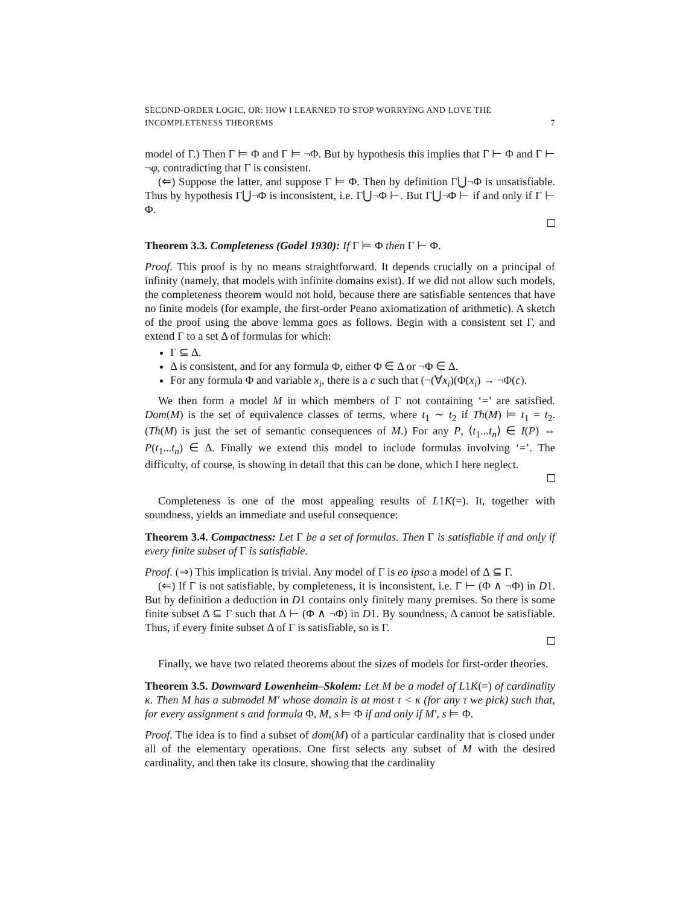SECOND-ORDER LOGIC, OR: HOW I LEARNED TO STOP WORRYING AND LOVE THE
INCOMPLETENESS THEOREMS
7
model of Γ.) Then Γ ⊨ Φ and Γ ⊨ ¬Φ. But by hypothesis this implies that Γ ⊢ Φ and Γ ⊢ ¬φ, contradicting that Γ is consistent.
(⇐) Suppose the latter, and suppose Γ ⊨ Φ. Then by definition Γ⋃¬Φ is unsatisfiable. Thus by hypothesis Γ⋃¬Φ is inconsistent, i.e. Γ⋃¬Φ ⊢. But Γ⋃¬Φ ⊢ if and only if Γ ⊢ Φ.
Theorem 3.3. Completeness (Godel 1930): If Γ ⊨ Φ then Γ ⊢ Φ.
Proof. This proof is by no means straightforward. It depends crucially on a principal of infinity (namely, that models with infinite domains exist). If we did not allow such models, the completeness theorem would not hold, because there are satisfiable sentences that have no finite models (for example, the first-order Peano axiomatization of arithmetic). A sketch of the proof using the above lemma goes as follows. Begin with a consistent set Γ, and extend Γ to a set Δ of formulas for which:
Γ ⊆ Δ.
Δ is consistent, and for any formula Φ, either Φ ∈ Δ or ¬Φ ∈ Δ.
For any formula Φ and variable x<sub>i</sub>, there is a c such that (¬(∀x<sub>i</sub>)(Φ(x<sub>i</sub>) → ¬Φ(c).
We then form a model M in which members of Γ not containing ‘=’ are satisfied. Dom(M) is the set of equivalence classes of terms, where t<sub>1</sub> ∼ t<sub>2</sub> if Th(M) ⊨ t<sub>1</sub> = t<sub>2</sub>. (Th(M) is just the set of semantic consequences of M.) For any P, ⟨t<sub>1</sub>...t<sub>n</sub>⟩ ∈ I(P) ⇔ P(t<sub>1</sub>...t<sub>n</sub>) ∈ Δ. Finally we extend this model to include formulas involving ‘=’. The difficulty, of course, is showing in detail that this can be done, which I here neglect.
Completeness is one of the most appealing results of L1K(=). It, together with soundness, yields an immediate and useful consequence:
Theorem 3.4. Compactness: Let Γ be a set of formulas. Then Γ is satisfiable if and only if every finite subset of Γ is satisfiable.
Proof. (⇒) This implication is trivial. Any model of Γ is eo ipso a model of Δ ⊆ Γ.
(⇐) If Γ is not satisfiable, by completeness, it is inconsistent, i.e. Γ ⊢ (Φ ∧ ¬Φ) in D1. But by definition a deduction in D1 contains only finitely many premises. So there is some finite subset Δ ⊆ Γ such that Δ ⊢ (Φ ∧ ¬Φ) in D1. By soundness, Δ cannot be satisfiable. Thus, if every finite subset Δ of Γ is satisfiable, so is Γ.
Finally, we have two related theorems about the sizes of models for first-order theories.
Theorem 3.5. Downward Lowenheim–Skolem: Let M be a model of L1K(=) of cardinality κ. Then M has a submodel M′ whose domain is at most τ < κ (for any τ we pick) such that, for every assignment s and formula Φ, M, s ⊨ Φ if and only if M′, s ⊨ Φ.
Proof. The idea is to find a subset of dom(M) of a particular cardinality that is closed under all of the elementary operations. One first selects any subset of M with the desired cardinality, and then take its closure, showing that the cardinality